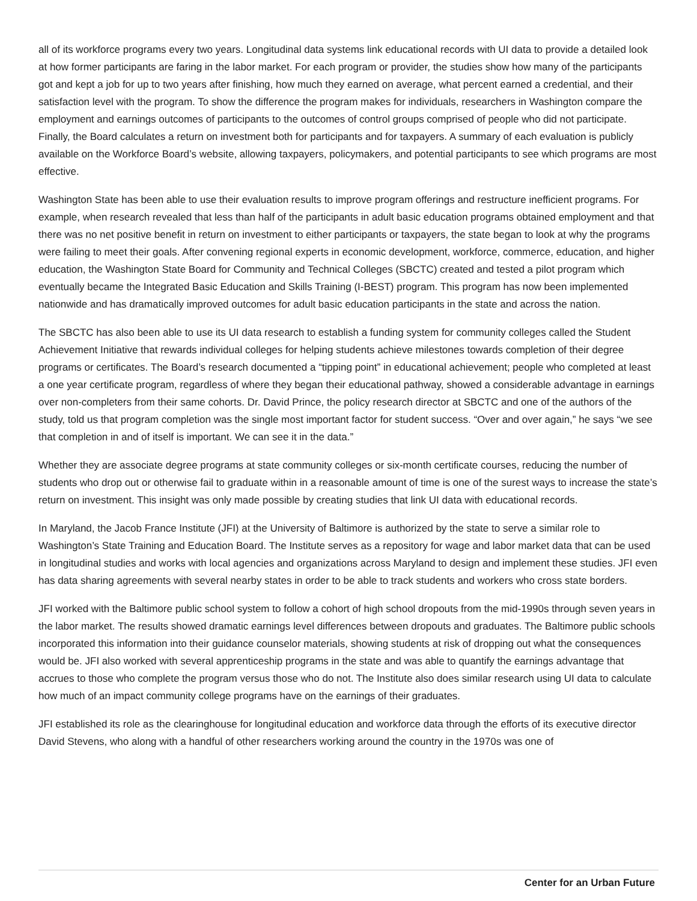all of its workforce programs every two years. Longitudinal data systems link educational records with UI data to provide a detailed look at how former participants are faring in the labor market. For each program or provider, the studies show how many of the participants got and kept a job for up to two years after finishing, how much they earned on average, what percent earned a credential, and their satisfaction level with the program. To show the difference the program makes for individuals, researchers in Washington compare the employment and earnings outcomes of participants to the outcomes of control groups comprised of people who did not participate. Finally, the Board calculates a return on investment both for participants and for taxpayers. A summary of each evaluation is publicly available on the Workforce Board’s website, allowing taxpayers, policymakers, and potential participants to see which programs are most effective.
Washington State has been able to use their evaluation results to improve program offerings and restructure inefficient programs. For example, when research revealed that less than half of the participants in adult basic education programs obtained employment and that there was no net positive benefit in return on investment to either participants or taxpayers, the state began to look at why the programs were failing to meet their goals. After convening regional experts in economic development, workforce, commerce, education, and higher education, the Washington State Board for Community and Technical Colleges (SBCTC) created and tested a pilot program which eventually became the Integrated Basic Education and Skills Training (I-BEST) program. This program has now been implemented nationwide and has dramatically improved outcomes for adult basic education participants in the state and across the nation.
The SBCTC has also been able to use its UI data research to establish a funding system for community colleges called the Student Achievement Initiative that rewards individual colleges for helping students achieve milestones towards completion of their degree programs or certificates. The Board’s research documented a “tipping point” in educational achievement; people who completed at least a one year certificate program, regardless of where they began their educational pathway, showed a considerable advantage in earnings over non-completers from their same cohorts. Dr. David Prince, the policy research director at SBCTC and one of the authors of the study, told us that program completion was the single most important factor for student success. “Over and over again,” he says “we see that completion in and of itself is important. We can see it in the data.”
Whether they are associate degree programs at state community colleges or six-month certificate courses, reducing the number of students who drop out or otherwise fail to graduate within in a reasonable amount of time is one of the surest ways to increase the state’s return on investment. This insight was only made possible by creating studies that link UI data with educational records.
In Maryland, the Jacob France Institute (JFI) at the University of Baltimore is authorized by the state to serve a similar role to Washington’s State Training and Education Board. The Institute serves as a repository for wage and labor market data that can be used in longitudinal studies and works with local agencies and organizations across Maryland to design and implement these studies. JFI even has data sharing agreements with several nearby states in order to be able to track students and workers who cross state borders.
JFI worked with the Baltimore public school system to follow a cohort of high school dropouts from the mid-1990s through seven years in the labor market. The results showed dramatic earnings level differences between dropouts and graduates. The Baltimore public schools incorporated this information into their guidance counselor materials, showing students at risk of dropping out what the consequences would be. JFI also worked with several apprenticeship programs in the state and was able to quantify the earnings advantage that accrues to those who complete the program versus those who do not. The Institute also does similar research using UI data to calculate how much of an impact community college programs have on the earnings of their graduates.
JFI established its role as the clearinghouse for longitudinal education and workforce data through the efforts of its executive director David Stevens, who along with a handful of other researchers working around the country in the 1970s was one of
Center for an Urban Future